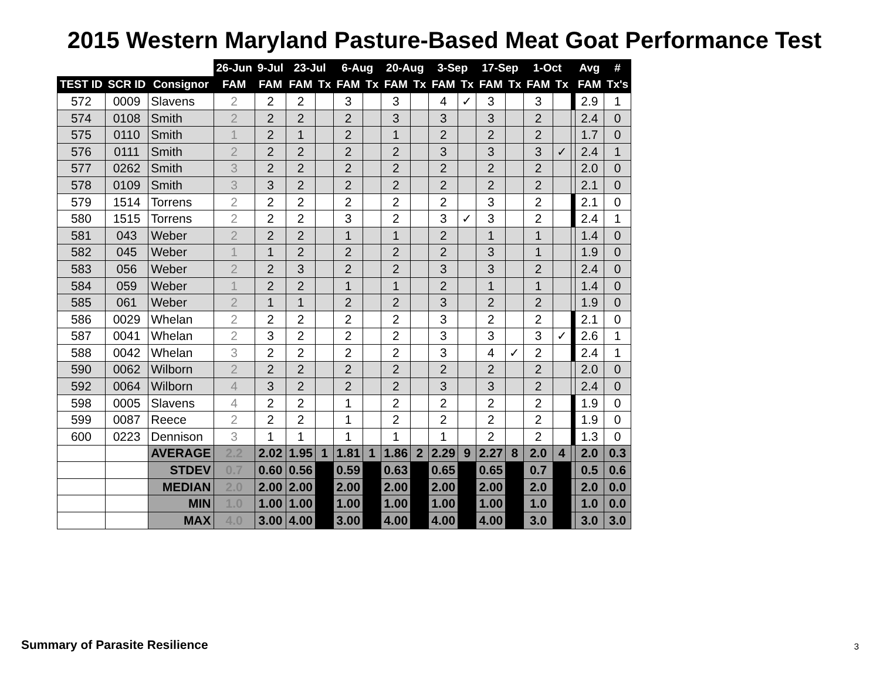2015 Western Maryland Pasture-Based Meat Goat Performance Test
| | | | 26-Jun | 9-Jul | 23-Jul | | 6-Aug | | 20-Aug | | 3-Sep | | 17-Sep | | 1-Oct | | | Avg | # |
| TEST ID | SCR ID | Consignor | FAM | FAM | FAM | Tx | FAM | Tx | FAM | Tx | FAM | Tx | FAM | Tx | FAM | Tx | | FAM | Tx's |
| 572 | 0009 | Slavens | 2 | 2 | 2 | | 3 | | 3 | | 4 | ✓ | 3 | | 3 | | | 2.9 | 1 |
| 574 | 0108 | Smith | 2 | 2 | 2 | | 2 | | 3 | | 3 | | 3 | | 2 | | | 2.4 | 0 |
| 575 | 0110 | Smith | 1 | 2 | 1 | | 2 | | 1 | | 2 | | 2 | | 2 | | | 1.7 | 0 |
| 576 | 0111 | Smith | 2 | 2 | 2 | | 2 | | 2 | | 3 | | 3 | | 3 | ✓ | | 2.4 | 1 |
| 577 | 0262 | Smith | 3 | 2 | 2 | | 2 | | 2 | | 2 | | 2 | | 2 | | | 2.0 | 0 |
| 578 | 0109 | Smith | 3 | 3 | 2 | | 2 | | 2 | | 2 | | 2 | | 2 | | | 2.1 | 0 |
| 579 | 1514 | Torrens | 2 | 2 | 2 | | 2 | | 2 | | 2 | | 3 | | 2 | | | 2.1 | 0 |
| 580 | 1515 | Torrens | 2 | 2 | 2 | | 3 | | 2 | | 3 | ✓ | 3 | | 2 | | | 2.4 | 1 |
| 581 | 043 | Weber | 2 | 2 | 2 | | 1 | | 1 | | 2 | | 1 | | 1 | | | 1.4 | 0 |
| 582 | 045 | Weber | 1 | 1 | 2 | | 2 | | 2 | | 2 | | 3 | | 1 | | | 1.9 | 0 |
| 583 | 056 | Weber | 2 | 2 | 3 | | 2 | | 2 | | 3 | | 3 | | 2 | | | 2.4 | 0 |
| 584 | 059 | Weber | 1 | 2 | 2 | | 1 | | 1 | | 2 | | 1 | | 1 | | | 1.4 | 0 |
| 585 | 061 | Weber | 2 | 1 | 1 | | 2 | | 2 | | 3 | | 2 | | 2 | | | 1.9 | 0 |
| 586 | 0029 | Whelan | 2 | 2 | 2 | | 2 | | 2 | | 3 | | 2 | | 2 | | | 2.1 | 0 |
| 587 | 0041 | Whelan | 2 | 3 | 2 | | 2 | | 2 | | 3 | | 3 | | 3 | ✓ | | 2.6 | 1 |
| 588 | 0042 | Whelan | 3 | 2 | 2 | | 2 | | 2 | | 3 | | 4 | ✓ | 2 | | | 2.4 | 1 |
| 590 | 0062 | Wilborn | 2 | 2 | 2 | | 2 | | 2 | | 2 | | 2 | | 2 | | | 2.0 | 0 |
| 592 | 0064 | Wilborn | 4 | 3 | 2 | | 2 | | 2 | | 3 | | 3 | | 2 | | | 2.4 | 0 |
| 598 | 0005 | Slavens | 4 | 2 | 2 | | 1 | | 2 | | 2 | | 2 | | 2 | | | 1.9 | 0 |
| 599 | 0087 | Reece | 2 | 2 | 2 | | 1 | | 2 | | 2 | | 2 | | 2 | | | 1.9 | 0 |
| 600 | 0223 | Dennison | 3 | 1 | 1 | | 1 | | 1 | | 1 | | 2 | | 2 | | | 1.3 | 0 |
| | | AVERAGE | 2.2 | 2.02 | 1.95 | 1 | 1.81 | 1 | 1.86 | 2 | 2.29 | 9 | 2.27 | 8 | 2.0 | 4 | | 2.0 | 0.3 |
| | | STDEV | 0.7 | 0.60 | 0.56 | | 0.59 | | 0.63 | | 0.65 | | 0.65 | | 0.7 | | | 0.5 | 0.6 |
| | | MEDIAN | 2.0 | 2.00 | 2.00 | | 2.00 | | 2.00 | | 2.00 | | 2.00 | | 2.0 | | | 2.0 | 0.0 |
| | | MIN | 1.0 | 1.00 | 1.00 | | 1.00 | | 1.00 | | 1.00 | | 1.00 | | 1.0 | | | 1.0 | 0.0 |
| | | MAX | 4.0 | 3.00 | 4.00 | | 3.00 | | 4.00 | | 4.00 | | 4.00 | | 3.0 | | | 3.0 | 3.0 |
Summary of Parasite Resilience 3